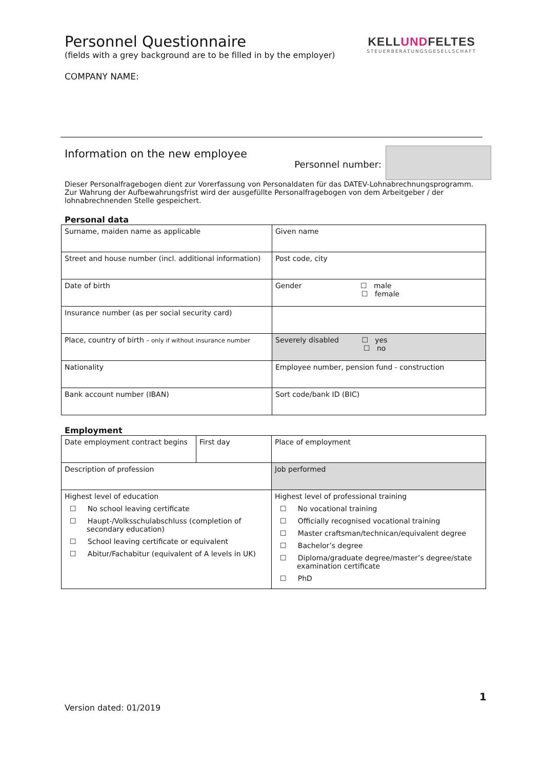KELLUNDFELTES
STEUERBERATUNGSGESELLSCHAFT
Personnel Questionnaire
(fields with a grey background are to be filled in by the employer)
COMPANY NAME:
Information on the new employee
Personnel number:
Dieser Personalfragebogen dient zur Vorerfassung von Personaldaten für das DATEV-Lohnabrechnungsprogramm. Zur Wahrung der Aufbewahrungsfrist wird der ausgefüllte Personalfragebogen von dem Arbeitgeber / der lohnabrechnenden Stelle gespeichert.
Personal data
| Surname, maiden name as applicable | Given name |
| Street and house number (incl. additional information) | Post code, city |
| Date of birth | Gender ☐ male ☐ female |
| Insurance number (as per social security card) | |
| Place, country of birth – only if without insurance number | Severely disabled ☐ yes ☐ no |
| Nationality | Employee number, pension fund - construction |
| Bank account number (IBAN) | Sort code/bank ID (BIC) |
Employment
| Date employment contract begins | First day | Place of employment |
| Description of profession | | Job performed |
| Highest level of education ☐ No school leaving certificate ☐ Haupt-/Volksschulabschluss (completion of secondary education) ☐ School leaving certificate or equivalent ☐ Abitur/Fachabitur (equivalent of A levels in UK) | | Highest level of professional training ☐ No vocational training ☐ Officially recognised vocational training ☐ Master craftsman/technican/equivalent degree ☐ Bachelor’s degree ☐ Diploma/graduate degree/master’s degree/state examination certificate ☐ PhD |
1
Version dated: 01/2019